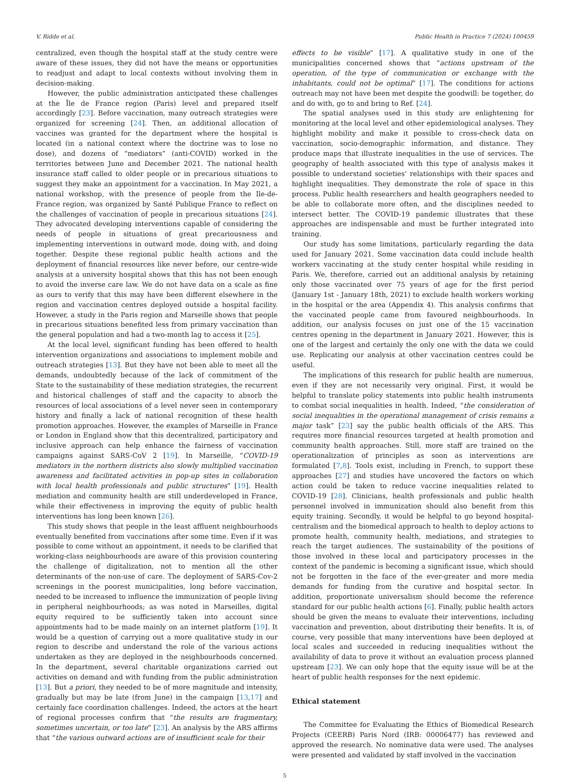V. Ridde et al. Public Health in Practice 7 (2024) 100459
centralized, even though the hospital staff at the study centre were aware of these issues, they did not have the means or opportunities to readjust and adapt to local contexts without involving them in decision-making.
However, the public administration anticipated these challenges at the Île de France region (Paris) level and prepared itself accordingly [23]. Before vaccination, many outreach strategies were organized for screening [24]. Then, an additional allocation of vaccines was granted for the department where the hospital is located (in a national context where the doctrine was to lose no dose), and dozens of “mediators” (anti-COVID) worked in the territories between June and December 2021. The national health insurance staff called to older people or in precarious situations to suggest they make an appointment for a vaccination. In May 2021, a national workshop, with the presence of people from the Ile-de-France region, was organized by Santé Publique France to reflect on the challenges of vaccination of people in precarious situations [24]. They advocated developing interventions capable of considering the needs of people in situations of great precariousness and implementing interventions in outward mode, doing with, and doing together. Despite these regional public health actions and the deployment of financial resources like never before, our centre-wide analysis at a university hospital shows that this has not been enough to avoid the inverse care law. We do not have data on a scale as fine as ours to verify that this may have been different elsewhere in the region and vaccination centres deployed outside a hospital facility. However, a study in the Paris region and Marseille shows that people in precarious situations benefited less from primary vaccination than the general population and had a two-month lag to access it [25].
At the local level, significant funding has been offered to health intervention organizations and associations to implement mobile and outreach strategies [13]. But they have not been able to meet all the demands, undoubtedly because of the lack of commitment of the State to the sustainability of these mediation strategies, the recurrent and historical challenges of staff and the capacity to absorb the resources of local associations of a level never seen in contemporary history and finally a lack of national recognition of these health promotion approaches. However, the examples of Marseille in France or London in England show that this decentralized, participatory and inclusive approach can help enhance the fairness of vaccination campaigns against SARS-CoV 2 [19]. In Marseille, “COVID-19 mediators in the northern districts also slowly multiplied vaccination awareness and facilitated activities in pop-up sites in collaboration with local health professionals and public structures” [19]. Health mediation and community health are still underdeveloped in France, while their effectiveness in improving the equity of public health interventions has long been known [26].
This study shows that people in the least affluent neighbourhoods eventually benefited from vaccinations after some time. Even if it was possible to come without an appointment, it needs to be clarified that working-class neighbourhoods are aware of this provision countering the challenge of digitalization, not to mention all the other determinants of the non-use of care. The deployment of SARS-Cov-2 screenings in the poorest municipalities, long before vaccination, needed to be increased to influence the immunization of people living in peripheral neighbourhoods; as was noted in Marseilles, digital equity required to be sufficiently taken into account since appointments had to be made mainly on an internet platform [19]. It would be a question of carrying out a more qualitative study in our region to describe and understand the role of the various actions undertaken as they are deployed in the neighbourhoods concerned. In the department, several charitable organizations carried out activities on demand and with funding from the public administration [13]. But a priori, they needed to be of more magnitude and intensity, gradually but may be late (from June) in the campaign [13,17] and certainly face coordination challenges. Indeed, the actors at the heart of regional processes confirm that “the results are fragmentary, sometimes uncertain, or too late” [23]. An analysis by the ARS affirms that “the various outward actions are of insufficient scale for their
effects to be visible” [17]. A qualitative study in one of the municipalities concerned shows that “actions upstream of the operation, of the type of communication or exchange with the inhabitants, could not be optimal” [17]. The conditions for actions outreach may not have been met despite the goodwill: be together, do and do with, go to and bring to Ref. [24].
The spatial analyses used in this study are enlightening for monitoring at the local level and other epidemiological analyses. They highlight mobility and make it possible to cross-check data on vaccination, socio-demographic information, and distance. They produce maps that illustrate inequalities in the use of services. The geography of health associated with this type of analysis makes it possible to understand societies’ relationships with their spaces and highlight inequalities. They demonstrate the role of space in this process. Public health researchers and health geographers needed to be able to collaborate more often, and the disciplines needed to intersect better. The COVID-19 pandemic illustrates that these approaches are indispensable and must be further integrated into training.
Our study has some limitations, particularly regarding the data used for January 2021. Some vaccination data could include health workers vaccinating at the study center hospital while residing in Paris. We, therefore, carried out an additional analysis by retaining only those vaccinated over 75 years of age for the first period (January 1st - January 18th, 2021) to exclude health workers working in the hospital or the area (Appendix 4). This analysis confirms that the vaccinated people came from favoured neighbourhoods. In addition, our analysis focuses on just one of the 15 vaccination centres opening in the department in January 2021. However, this is one of the largest and certainly the only one with the data we could use. Replicating our analysis at other vaccination centres could be useful.
The implications of this research for public health are numerous, even if they are not necessarily very original. First, it would be helpful to translate policy statements into public health instruments to combat social inequalities in health. Indeed, “the consideration of social inequalities in the operational management of crisis remains a major task” [23] say the public health officials of the ARS. This requires more financial resources targeted at health promotion and community health approaches. Still, more staff are trained on the operationalization of principles as soon as interventions are formulated [7,8]. Tools exist, including in French, to support these approaches [27] and studies have uncovered the factors on which action could be taken to reduce vaccine inequalities related to COVID-19 [28]. Clinicians, health professionals and public health personnel involved in immunization should also benefit from this equity training. Secondly, it would be helpful to go beyond hospital-centralism and the biomedical approach to health to deploy actions to promote health, community health, mediations, and strategies to reach the target audiences. The sustainability of the positions of those involved in these local and participatory processes in the context of the pandemic is becoming a significant issue, which should not be forgotten in the face of the ever-greater and more media demands for funding from the curative and hospital sector. In addition, proportionate universalism should become the reference standard for our public health actions [6]. Finally, public health actors should be given the means to evaluate their interventions, including vaccination and prevention, about distributing their benefits. It is, of course, very possible that many interventions have been deployed at local scales and succeeded in reducing inequalities without the availability of data to prove it without an evaluation process planned upstream [23]. We can only hope that the equity issue will be at the heart of public health responses for the next epidemic.
Ethical statement
The Committee for Evaluating the Ethics of Biomedical Research Projects (CEERB) Paris Nord (IRB: 00006477) has reviewed and approved the research. No nominative data were used. The analyses were presented and validated by staff involved in the vaccination
5